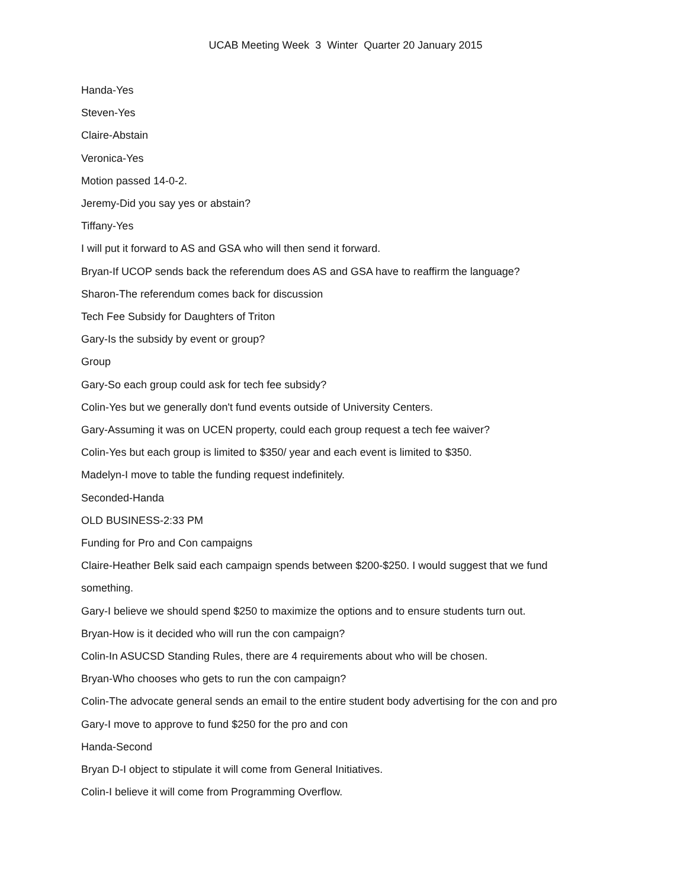UCAB Meeting Week 3 Winter Quarter 20 January 2015
Handa-Yes
Steven-Yes
Claire-Abstain
Veronica-Yes
Motion passed 14-0-2.
Jeremy-Did you say yes or abstain?
Tiffany-Yes
I will put it forward to AS and GSA who will then send it forward.
Bryan-If UCOP sends back the referendum does AS and GSA have to reaffirm the language?
Sharon-The referendum comes back for discussion
Tech Fee Subsidy for Daughters of Triton
Gary-Is the subsidy by event or group?
Group
Gary-So each group could ask for tech fee subsidy?
Colin-Yes but we generally don't fund events outside of University Centers.
Gary-Assuming it was on UCEN property, could each group request a tech fee waiver?
Colin-Yes but each group is limited to $350/ year and each event is limited to $350.
Madelyn-I move to table the funding request indefinitely.
Seconded-Handa
OLD BUSINESS-2:33 PM
Funding for Pro and Con campaigns
Claire-Heather Belk said each campaign spends between $200-$250. I would suggest that we fund something.
Gary-I believe we should spend $250 to maximize the options and to ensure students turn out.
Bryan-How is it decided who will run the con campaign?
Colin-In ASUCSD Standing Rules, there are 4 requirements about who will be chosen.
Bryan-Who chooses who gets to run the con campaign?
Colin-The advocate general sends an email to the entire student body advertising for the con and pro
Gary-I move to approve to fund $250 for the pro and con
Handa-Second
Bryan D-I object to stipulate it will come from General Initiatives.
Colin-I believe it will come from Programming Overflow.